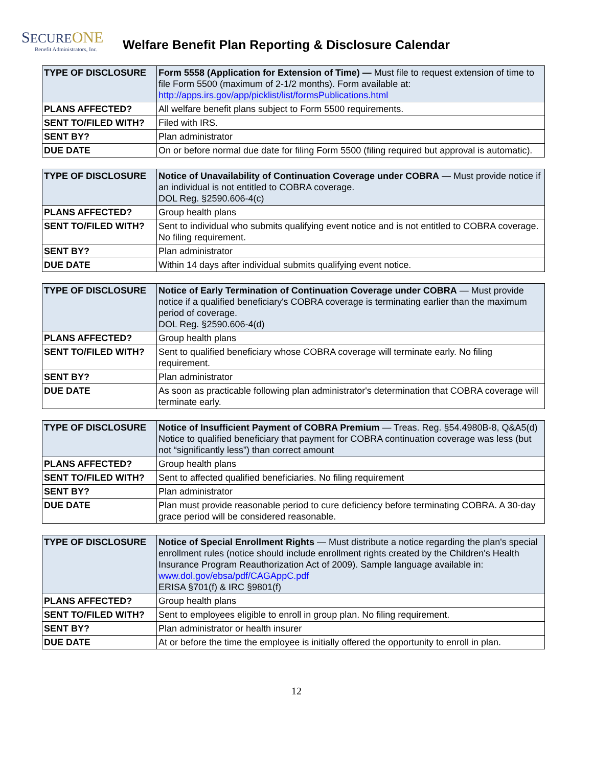SECURE ONE
Benefit Administrators, Inc.
Welfare Benefit Plan Reporting & Disclosure Calendar
| TYPE OF DISCLOSURE | Form 5558 (Application for Extension of Time) — Must file to request extension of time to file Form 5500 (maximum of 2-1/2 months). Form available at: http://apps.irs.gov/app/picklist/list/formsPublications.html |
| PLANS AFFECTED? | All welfare benefit plans subject to Form 5500 requirements. |
| SENT TO/FILED WITH? | Filed with IRS. |
| SENT BY? | Plan administrator |
| DUE DATE | On or before normal due date for filing Form 5500 (filing required but approval is automatic). |
| TYPE OF DISCLOSURE | Notice of Unavailability of Continuation Coverage under COBRA — Must provide notice if an individual is not entitled to COBRA coverage. DOL Reg. §2590.606-4(c) |
| PLANS AFFECTED? | Group health plans |
| SENT TO/FILED WITH? | Sent to individual who submits qualifying event notice and is not entitled to COBRA coverage. No filing requirement. |
| SENT BY? | Plan administrator |
| DUE DATE | Within 14 days after individual submits qualifying event notice. |
| TYPE OF DISCLOSURE | Notice of Early Termination of Continuation Coverage under COBRA — Must provide notice if a qualified beneficiary's COBRA coverage is terminating earlier than the maximum period of coverage. DOL Reg. §2590.606-4(d) |
| PLANS AFFECTED? | Group health plans |
| SENT TO/FILED WITH? | Sent to qualified beneficiary whose COBRA coverage will terminate early. No filing requirement. |
| SENT BY? | Plan administrator |
| DUE DATE | As soon as practicable following plan administrator's determination that COBRA coverage will terminate early. |
| TYPE OF DISCLOSURE | Notice of Insufficient Payment of COBRA Premium — Treas. Reg. §54.4980B-8, Q&A5(d) Notice to qualified beneficiary that payment for COBRA continuation coverage was less (but not “significantly less”) than correct amount |
| PLANS AFFECTED? | Group health plans |
| SENT TO/FILED WITH? | Sent to affected qualified beneficiaries. No filing requirement |
| SENT BY? | Plan administrator |
| DUE DATE | Plan must provide reasonable period to cure deficiency before terminating COBRA. A 30-day grace period will be considered reasonable. |
| TYPE OF DISCLOSURE | Notice of Special Enrollment Rights — Must distribute a notice regarding the plan's special enrollment rules (notice should include enrollment rights created by the Children's Health Insurance Program Reauthorization Act of 2009). Sample language available in: www.dol.gov/ebsa/pdf/CAGAppC.pdf ERISA §701(f) & IRC §9801(f) |
| PLANS AFFECTED? | Group health plans |
| SENT TO/FILED WITH? | Sent to employees eligible to enroll in group plan. No filing requirement. |
| SENT BY? | Plan administrator or health insurer |
| DUE DATE | At or before the time the employee is initially offered the opportunity to enroll in plan. |
12